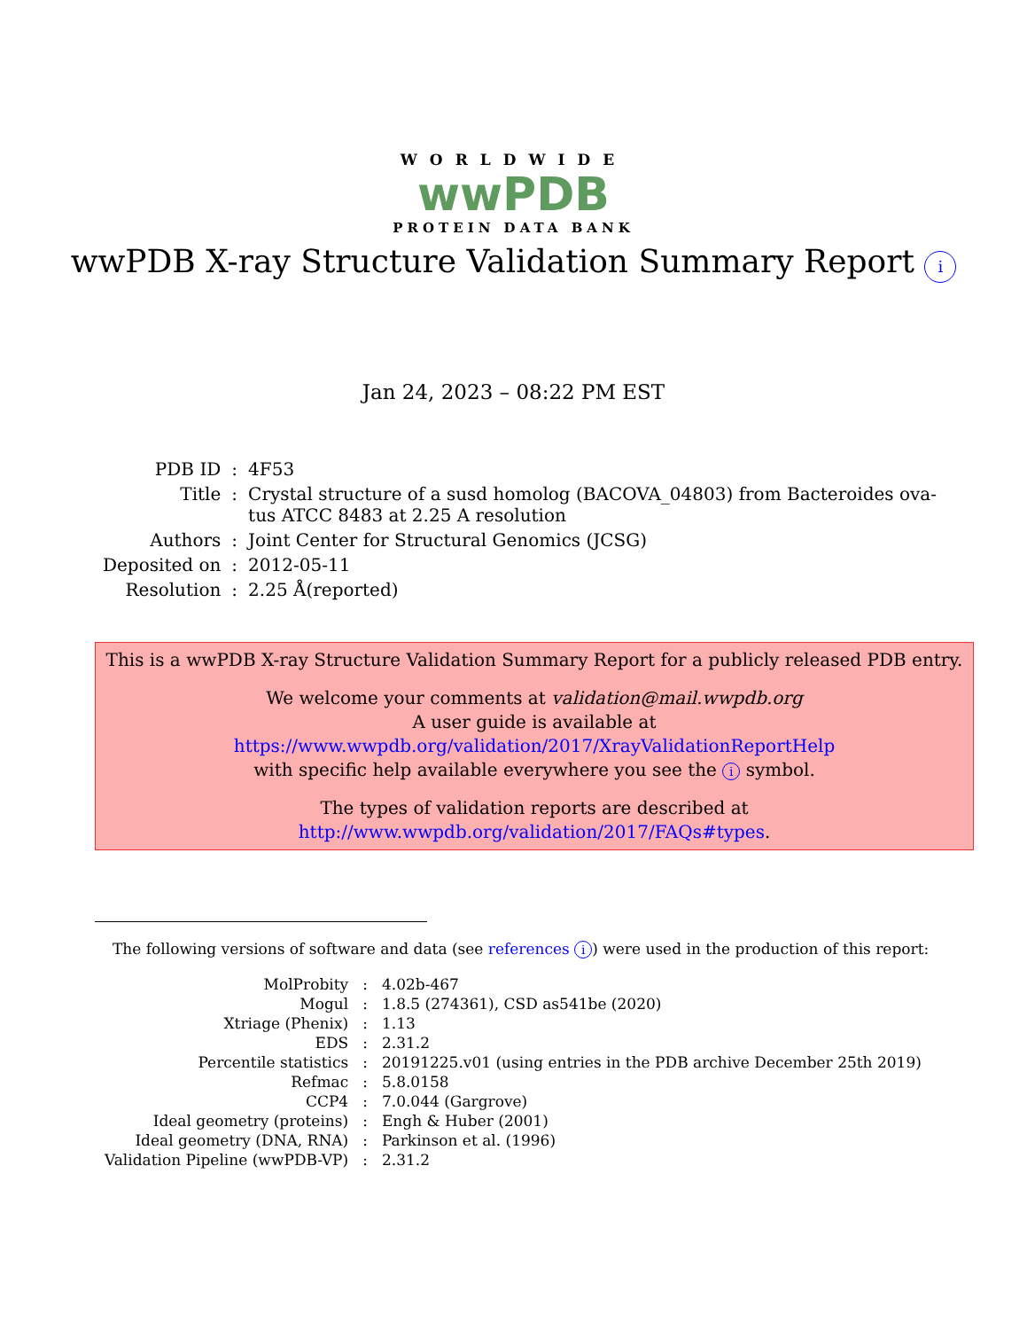WORLDWIDE
wwPDB
PROTEIN DATA BANK
wwPDB X-ray Structure Validation Summary Report i
Jan 24, 2023 – 08:22 PM EST
| PDB ID | : | 4F53 |
| Title | : | Crystal structure of a susd homolog (BACOVA_04803) from Bacteroides ova- tus ATCC 8483 at 2.25 A resolution |
| Authors | : | Joint Center for Structural Genomics (JCSG) |
| Deposited on | : | 2012-05-11 |
| Resolution | : | 2.25 Å(reported) |
This is a wwPDB X-ray Structure Validation Summary Report for a publicly released PDB entry.
We welcome your comments at validation@mail.wwpdb.org
A user guide is available at
https://www.wwpdb.org/validation/2017/XrayValidationReportHelp
with specific help available everywhere you see the i symbol.
The types of validation reports are described at
http://www.wwpdb.org/validation/2017/FAQs#types.
The following versions of software and data (see references i) were used in the production of this report:
| MolProbity | : | 4.02b-467 |
| Mogul | : | 1.8.5 (274361), CSD as541be (2020) |
| Xtriage (Phenix) | : | 1.13 |
| EDS | : | 2.31.2 |
| Percentile statistics | : | 20191225.v01 (using entries in the PDB archive December 25th 2019) |
| Refmac | : | 5.8.0158 |
| CCP4 | : | 7.0.044 (Gargrove) |
| Ideal geometry (proteins) | : | Engh & Huber (2001) |
| Ideal geometry (DNA, RNA) | : | Parkinson et al. (1996) |
| Validation Pipeline (wwPDB-VP) | : | 2.31.2 |